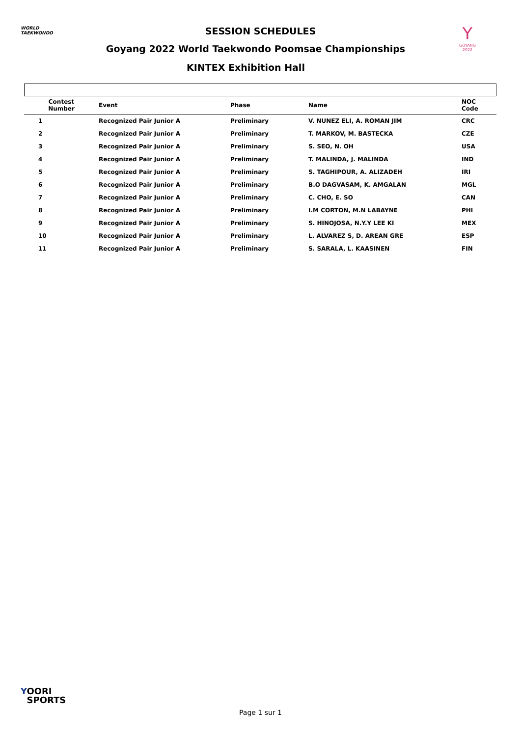WORLD
TAEKWONDO
Y
GOYANG 2022
SESSION SCHEDULES
Goyang 2022 World Taekwondo Poomsae Championships
KINTEX Exhibition Hall
| Contest Number | Event | Phase | Name | NOC Code |
| --- | --- | --- | --- | --- |
| 1 | Recognized Pair Junior A | Preliminary | V. NUNEZ ELI, A. ROMAN JIM | CRC |
| 2 | Recognized Pair Junior A | Preliminary | T. MARKOV, M. BASTECKA | CZE |
| 3 | Recognized Pair Junior A | Preliminary | S. SEO, N. OH | USA |
| 4 | Recognized Pair Junior A | Preliminary | T. MALINDA, J. MALINDA | IND |
| 5 | Recognized Pair Junior A | Preliminary | S. TAGHIPOUR, A. ALIZADEH | IRI |
| 6 | Recognized Pair Junior A | Preliminary | B.O DAGVASAM, K. AMGALAN | MGL |
| 7 | Recognized Pair Junior A | Preliminary | C. CHO, E. SO | CAN |
| 8 | Recognized Pair Junior A | Preliminary | I.M CORTON, M.N LABAYNE | PHI |
| 9 | Recognized Pair Junior A | Preliminary | S. HINOJOSA, N.Y.Y LEE KI | MEX |
| 10 | Recognized Pair Junior A | Preliminary | L. ALVAREZ S, D. AREAN GRE | ESP |
| 11 | Recognized Pair Junior A | Preliminary | S. SARALA, L. KAASINEN | FIN |
YOORI
SPORTS
Page 1 sur 1